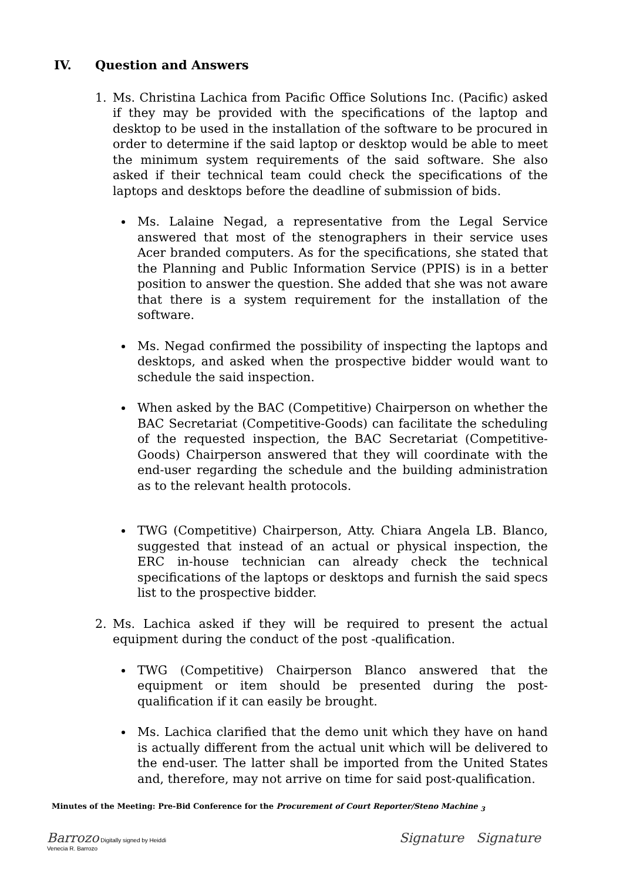IV. Question and Answers
1. Ms. Christina Lachica from Pacific Office Solutions Inc. (Pacific) asked if they may be provided with the specifications of the laptop and desktop to be used in the installation of the software to be procured in order to determine if the said laptop or desktop would be able to meet the minimum system requirements of the said software. She also asked if their technical team could check the specifications of the laptops and desktops before the deadline of submission of bids.
Ms. Lalaine Negad, a representative from the Legal Service answered that most of the stenographers in their service uses Acer branded computers. As for the specifications, she stated that the Planning and Public Information Service (PPIS) is in a better position to answer the question. She added that she was not aware that there is a system requirement for the installation of the software.
Ms. Negad confirmed the possibility of inspecting the laptops and desktops, and asked when the prospective bidder would want to schedule the said inspection.
When asked by the BAC (Competitive) Chairperson on whether the BAC Secretariat (Competitive-Goods) can facilitate the scheduling of the requested inspection, the BAC Secretariat (Competitive-Goods) Chairperson answered that they will coordinate with the end-user regarding the schedule and the building administration as to the relevant health protocols.
TWG (Competitive) Chairperson, Atty. Chiara Angela LB. Blanco, suggested that instead of an actual or physical inspection, the ERC in-house technician can already check the technical specifications of the laptops or desktops and furnish the said specs list to the prospective bidder.
2. Ms. Lachica asked if they will be required to present the actual equipment during the conduct of the post -qualification.
TWG (Competitive) Chairperson Blanco answered that the equipment or item should be presented during the post-qualification if it can easily be brought.
Ms. Lachica clarified that the demo unit which they have on hand is actually different from the actual unit which will be delivered to the end-user. The latter shall be imported from the United States and, therefore, may not arrive on time for said post-qualification.
Minutes of the Meeting: Pre-Bid Conference for the Procurement of Court Reporter/Steno Machine <sub>3</sub>
Barrozo Digitally signed by Heiddi
Venecia R. Barrozo
Signature Signature